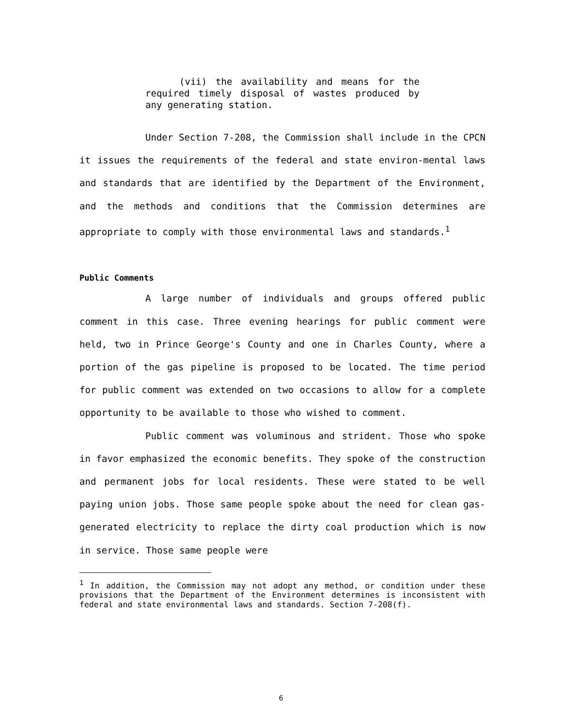(vii) the availability and means for the required timely disposal of wastes produced by any generating station.
Under Section 7-208, the Commission shall include in the CPCN it issues the requirements of the federal and state environ-mental laws and standards that are identified by the Department of the Environment, and the methods and conditions that the Commission determines are appropriate to comply with those environmental laws and standards.<sup>1</sup>
Public Comments
A large number of individuals and groups offered public comment in this case. Three evening hearings for public comment were held, two in Prince George's County and one in Charles County, where a portion of the gas pipeline is proposed to be located. The time period for public comment was extended on two occasions to allow for a complete opportunity to be available to those who wished to comment.
Public comment was voluminous and strident. Those who spoke in favor emphasized the economic benefits. They spoke of the construction and permanent jobs for local residents. These were stated to be well paying union jobs. Those same people spoke about the need for clean gas-generated electricity to replace the dirty coal production which is now in service. Those same people were
<sup>1</sup> In addition, the Commission may not adopt any method, or condition under these provisions that the Department of the Environment determines is inconsistent with federal and state environmental laws and standards. Section 7-208(f).
6